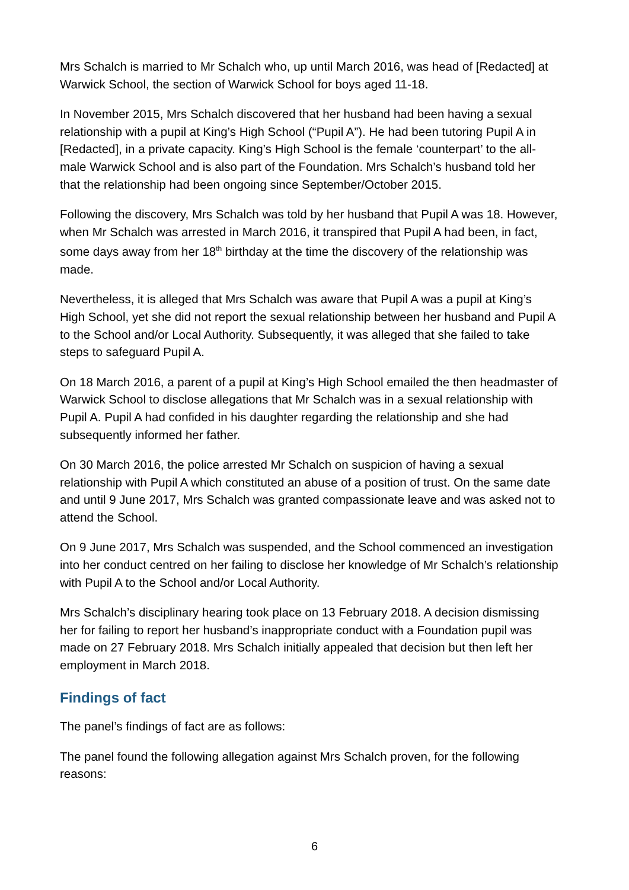Mrs Schalch is married to Mr Schalch who, up until March 2016, was head of [Redacted] at Warwick School, the section of Warwick School for boys aged 11-18.
In November 2015, Mrs Schalch discovered that her husband had been having a sexual relationship with a pupil at King’s High School (“Pupil A”). He had been tutoring Pupil A in [Redacted], in a private capacity. King’s High School is the female ‘counterpart’ to the all-male Warwick School and is also part of the Foundation. Mrs Schalch’s husband told her that the relationship had been ongoing since September/October 2015.
Following the discovery, Mrs Schalch was told by her husband that Pupil A was 18. However, when Mr Schalch was arrested in March 2016, it transpired that Pupil A had been, in fact, some days away from her 18<sup>th</sup> birthday at the time the discovery of the relationship was made.
Nevertheless, it is alleged that Mrs Schalch was aware that Pupil A was a pupil at King’s High School, yet she did not report the sexual relationship between her husband and Pupil A to the School and/or Local Authority. Subsequently, it was alleged that she failed to take steps to safeguard Pupil A.
On 18 March 2016, a parent of a pupil at King’s High School emailed the then headmaster of Warwick School to disclose allegations that Mr Schalch was in a sexual relationship with Pupil A. Pupil A had confided in his daughter regarding the relationship and she had subsequently informed her father.
On 30 March 2016, the police arrested Mr Schalch on suspicion of having a sexual relationship with Pupil A which constituted an abuse of a position of trust. On the same date and until 9 June 2017, Mrs Schalch was granted compassionate leave and was asked not to attend the School.
On 9 June 2017, Mrs Schalch was suspended, and the School commenced an investigation into her conduct centred on her failing to disclose her knowledge of Mr Schalch’s relationship with Pupil A to the School and/or Local Authority.
Mrs Schalch’s disciplinary hearing took place on 13 February 2018. A decision dismissing her for failing to report her husband’s inappropriate conduct with a Foundation pupil was made on 27 February 2018. Mrs Schalch initially appealed that decision but then left her employment in March 2018.
Findings of fact
The panel’s findings of fact are as follows:
The panel found the following allegation against Mrs Schalch proven, for the following reasons:
6